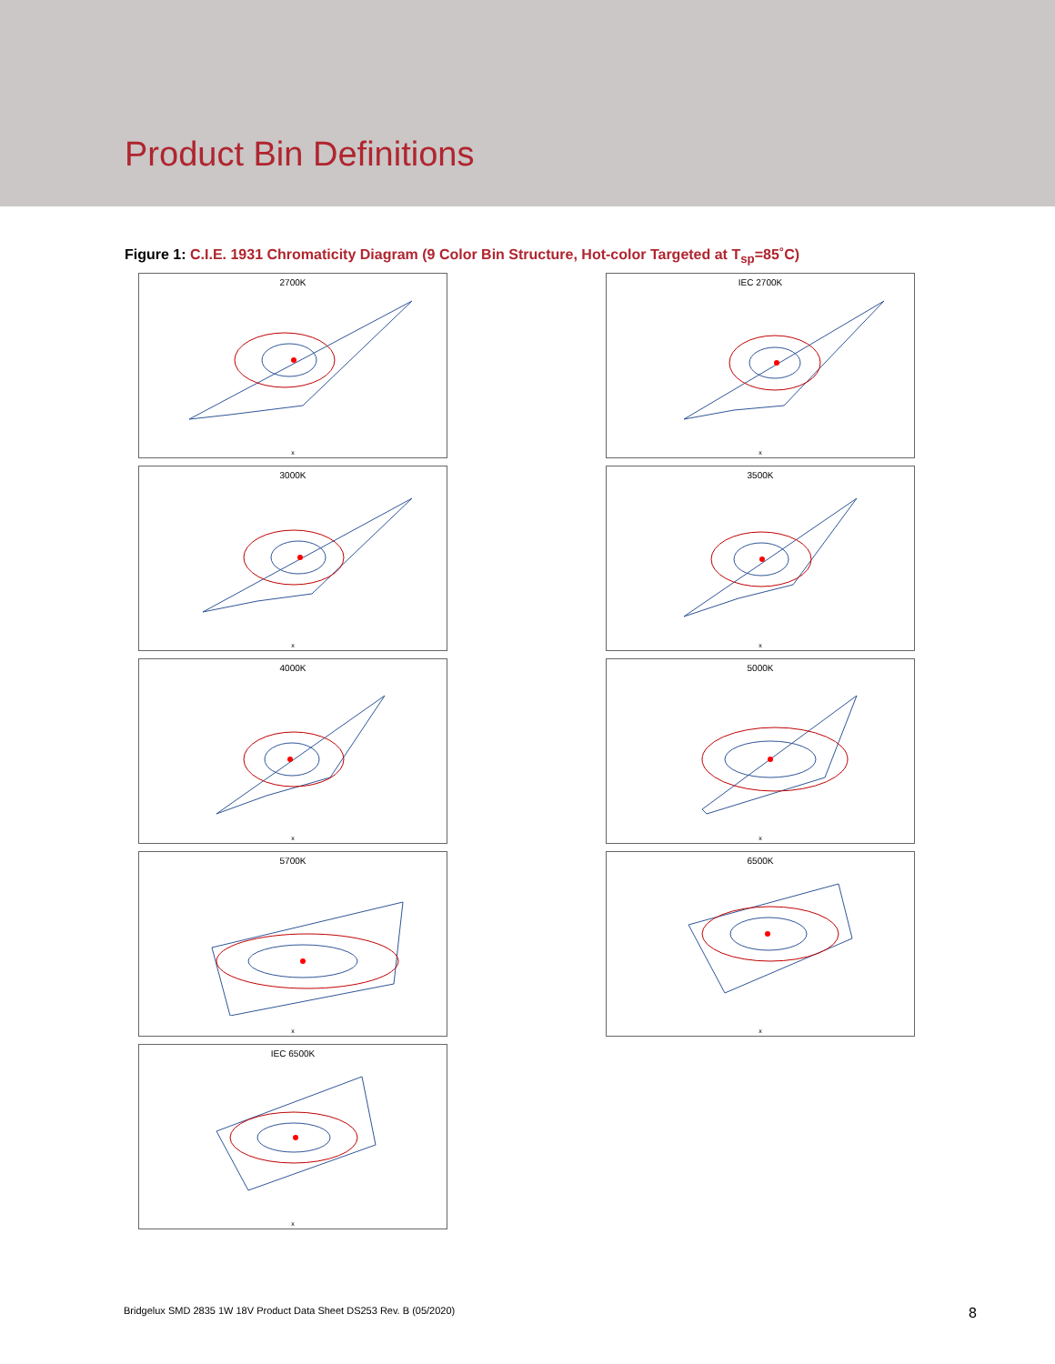Product Bin Definitions
Figure 1: C.I.E. 1931 Chromaticity Diagram (9 Color Bin Structure, Hot-color Targeted at T<sub>sp</sub>=85˚C)
2700K
x
3000K
x
4000K
x
5700K
x
IEC 6500K
x
IEC 2700K
x
3500K
x
5000K
x
6500K
x
Bridgelux SMD 2835 1W 18V Product Data Sheet DS253 Rev. B (05/2020) 8